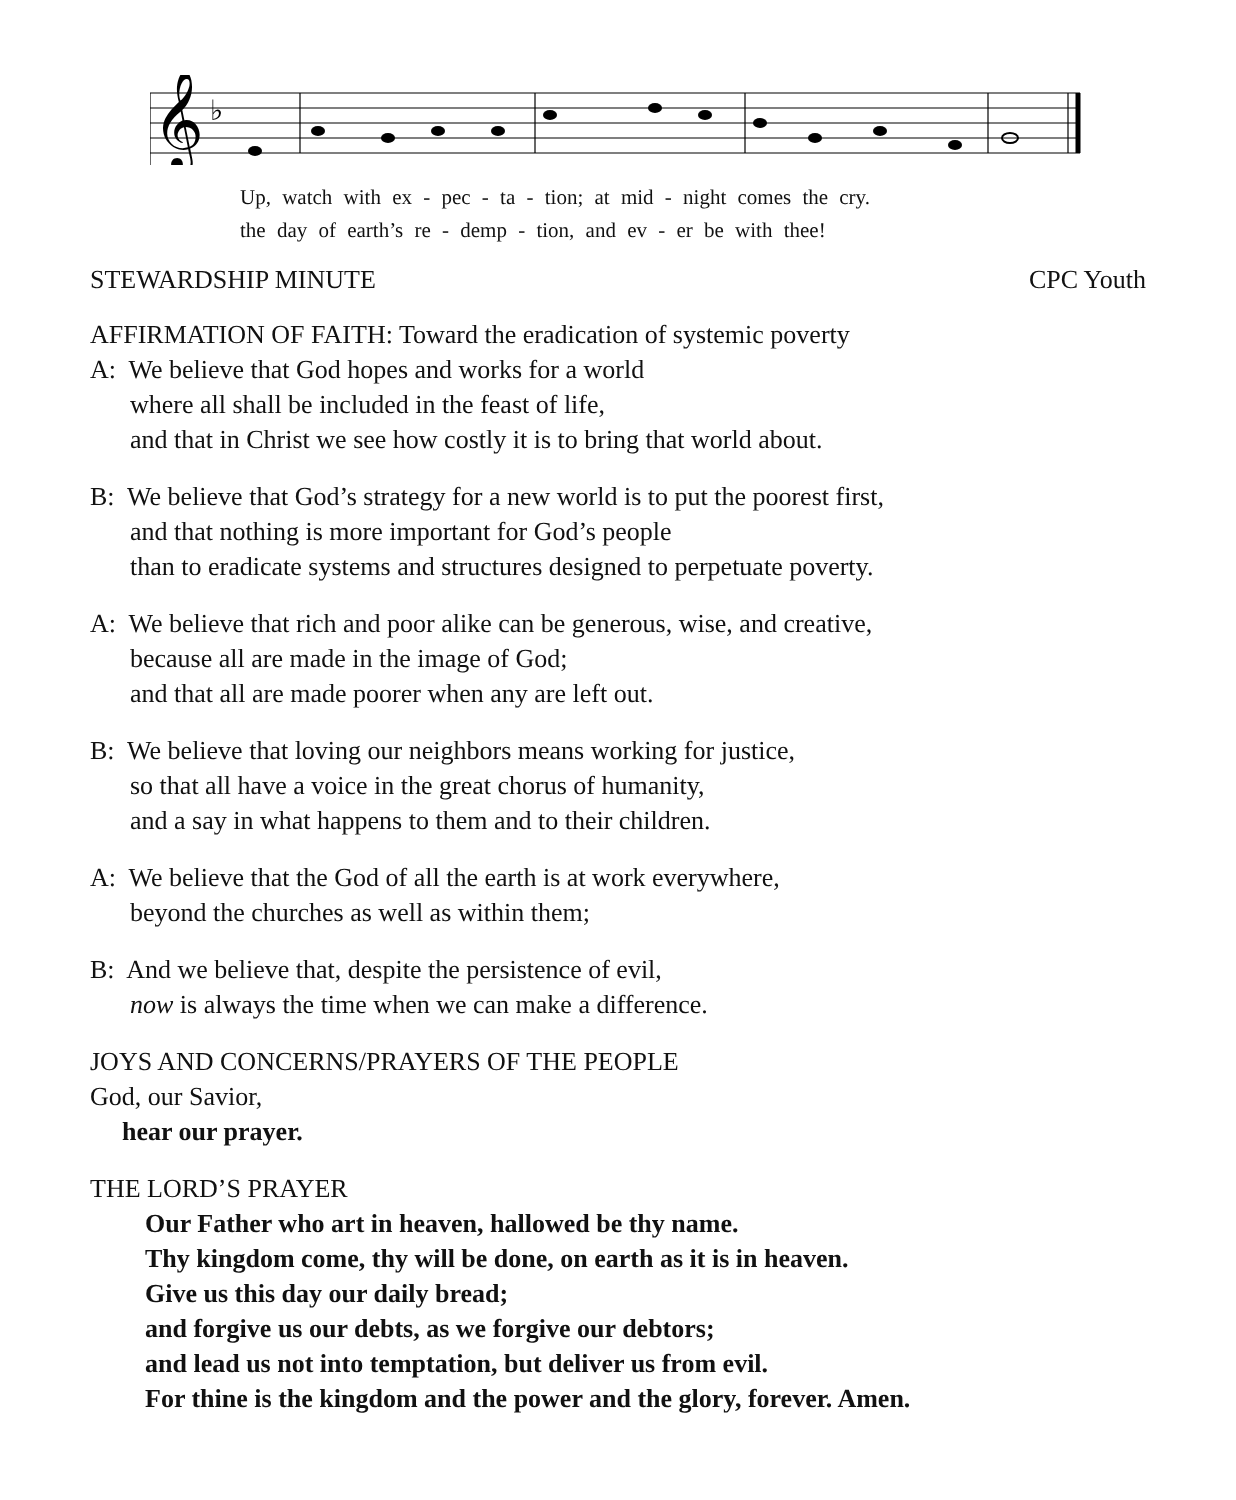𝄞
♭
Up, watch with ex - pec - ta - tion; at mid - night comes the cry.
the day of earth’s re - demp - tion, and ev - er be with thee!
STEWARDSHIP MINUTE CPC Youth
AFFIRMATION OF FAITH: Toward the eradication of systemic poverty
A: We believe that God hopes and works for a world
where all shall be included in the feast of life,
and that in Christ we see how costly it is to bring that world about.
B: We believe that God’s strategy for a new world is to put the poorest first,
and that nothing is more important for God’s people
than to eradicate systems and structures designed to perpetuate poverty.
A: We believe that rich and poor alike can be generous, wise, and creative,
because all are made in the image of God;
and that all are made poorer when any are left out.
B: We believe that loving our neighbors means working for justice,
so that all have a voice in the great chorus of humanity,
and a say in what happens to them and to their children.
A: We believe that the God of all the earth is at work everywhere,
beyond the churches as well as within them;
B: And we believe that, despite the persistence of evil,
now is always the time when we can make a difference.
JOYS AND CONCERNS/PRAYERS OF THE PEOPLE
God, our Savior,
hear our prayer.
THE LORD’S PRAYER
Our Father who art in heaven, hallowed be thy name.
Thy kingdom come, thy will be done, on earth as it is in heaven.
Give us this day our daily bread;
and forgive us our debts, as we forgive our debtors;
and lead us not into temptation, but deliver us from evil.
For thine is the kingdom and the power and the glory, forever. Amen.